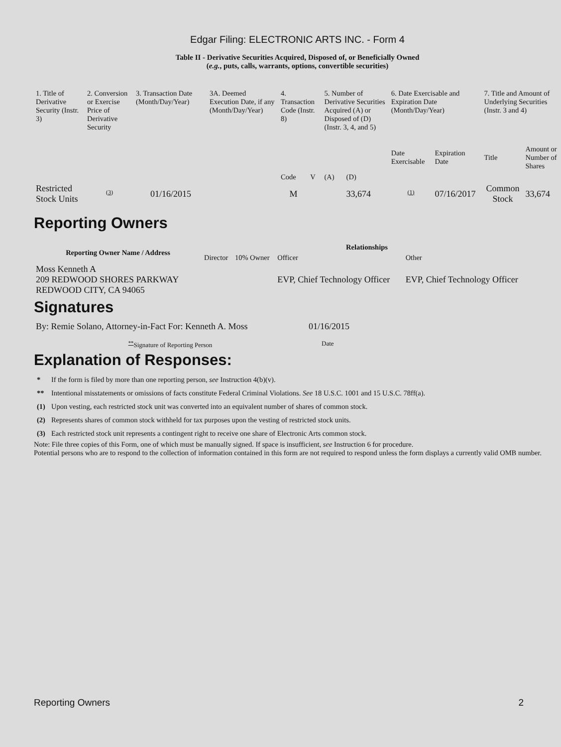Edgar Filing: ELECTRONIC ARTS INC. - Form 4
Table II - Derivative Securities Acquired, Disposed of, or Beneficially Owned
(e.g., puts, calls, warrants, options, convertible securities)
| 1. Title of Derivative Security (Instr. 3) | 2. Conversion or Exercise Price of Derivative Security | 3. Transaction Date (Month/Day/Year) | 3A. Deemed Execution Date, if any (Month/Day/Year) | 4. Transaction Code (Instr. 8) | | 5. Number of Derivative Securities Acquired (A) or Disposed of (D) (Instr. 3, 4, and 5) | | 6. Date Exercisable and Expiration Date (Month/Day/Year) | | 7. Title and Amount of Underlying Securities (Instr. 3 and 4) | |
| --- | --- | --- | --- | --- | --- | --- | --- | --- | --- | --- | --- |
| | | | | Code | V | (A) | (D) | Date Exercisable | Expiration Date | Title | Amount or Number of Shares |
| Restricted Stock Units | <sup>(3)</sup> | 01/16/2015 | | M | | | 33,674 | <sup>(1)</sup> | 07/16/2017 | Common Stock | 33,674 |
Reporting Owners
| Reporting Owner Name / Address | Relationships | | | |
| --- | --- | --- | --- | --- |
| | Director | 10% Owner | Officer | Other |
| Moss Kenneth A 209 REDWOOD SHORES PARKWAY REDWOOD CITY, CA 94065 | | | EVP, Chief Technology Officer | EVP, Chief Technology Officer |
Signatures
| By: Remie Solano, Attorney-in-Fact For: Kenneth A. Moss | 01/16/2015 |
| <sup>**</sup> Signature of Reporting Person | Date |
Explanation of Responses:
| * | If the form is filed by more than one reporting person, see Instruction 4(b)(v). |
| ** | Intentional misstatements or omissions of facts constitute Federal Criminal Violations. See 18 U.S.C. 1001 and 15 U.S.C. 78ff(a). |
| (1) | Upon vesting, each restricted stock unit was converted into an equivalent number of shares of common stock. |
| (2) | Represents shares of common stock withheld for tax purposes upon the vesting of restricted stock units. |
| (3) | Each restricted stock unit represents a contingent right to receive one share of Electronic Arts common stock. |
Note: File three copies of this Form, one of which must be manually signed. If space is insufficient, see Instruction 6 for procedure.
Potential persons who are to respond to the collection of information contained in this form are not required to respond unless the form displays a currently valid OMB number.
Reporting Owners 2